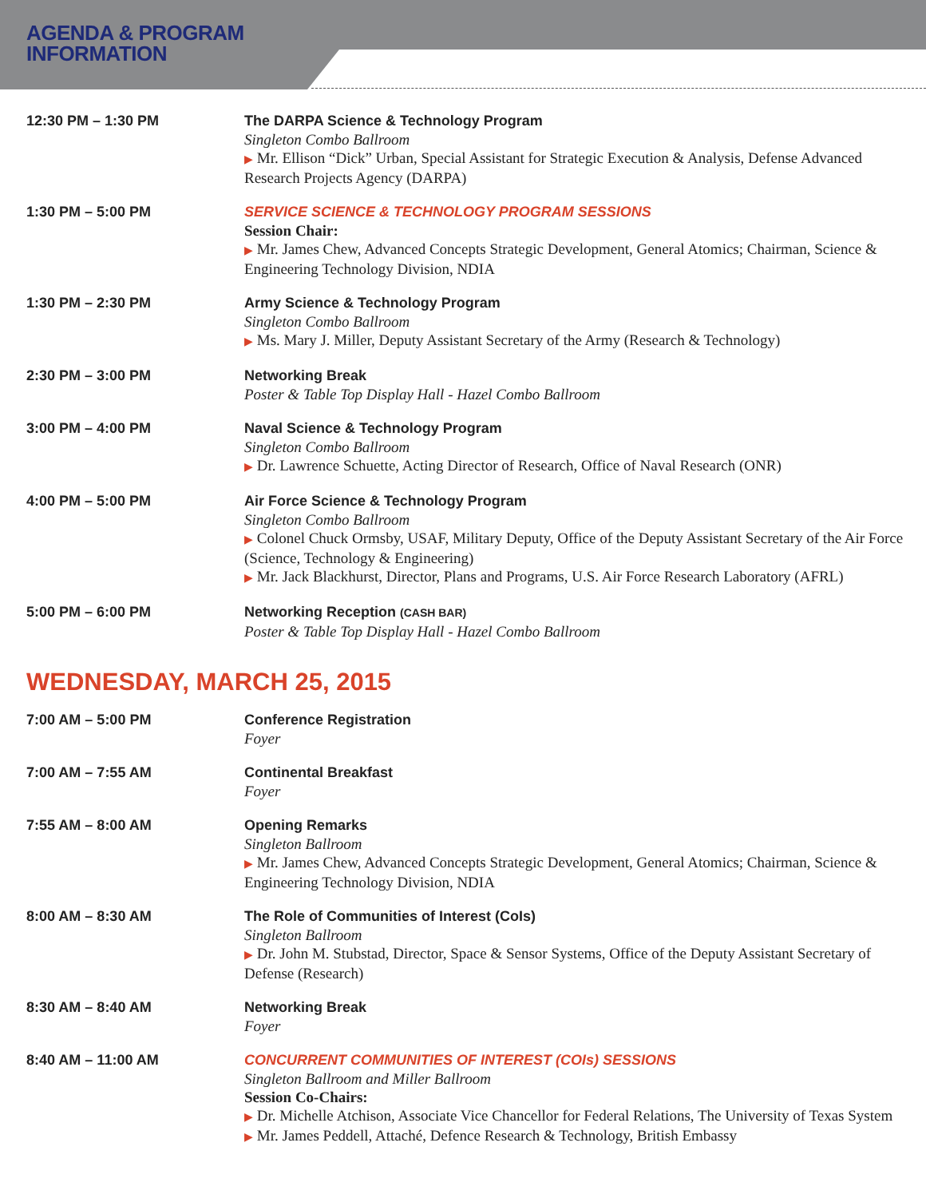AGENDA & PROGRAM
INFORMATION
| 12:30 PM – 1:30 PM | The DARPA Science & Technology Program Singleton Combo Ballroom ▶ Mr. Ellison “Dick” Urban, Special Assistant for Strategic Execution & Analysis, Defense Advanced Research Projects Agency (DARPA) |
| 1:30 PM – 5:00 PM | SERVICE SCIENCE & TECHNOLOGY PROGRAM SESSIONS Session Chair: ▶ Mr. James Chew, Advanced Concepts Strategic Development, General Atomics; Chairman, Science & Engineering Technology Division, NDIA |
| 1:30 PM – 2:30 PM | Army Science & Technology Program Singleton Combo Ballroom ▶ Ms. Mary J. Miller, Deputy Assistant Secretary of the Army (Research & Technology) |
| 2:30 PM – 3:00 PM | Networking Break Poster & Table Top Display Hall - Hazel Combo Ballroom |
| 3:00 PM – 4:00 PM | Naval Science & Technology Program Singleton Combo Ballroom ▶ Dr. Lawrence Schuette, Acting Director of Research, Office of Naval Research (ONR) |
| 4:00 PM – 5:00 PM | Air Force Science & Technology Program Singleton Combo Ballroom ▶ Colonel Chuck Ormsby, USAF, Military Deputy, Office of the Deputy Assistant Secretary of the Air Force (Science, Technology & Engineering) ▶ Mr. Jack Blackhurst, Director, Plans and Programs, U.S. Air Force Research Laboratory (AFRL) |
| 5:00 PM – 6:00 PM | Networking Reception (CASH BAR) Poster & Table Top Display Hall - Hazel Combo Ballroom |
WEDNESDAY, MARCH 25, 2015
| 7:00 AM – 5:00 PM | Conference Registration Foyer |
| 7:00 AM – 7:55 AM | Continental Breakfast Foyer |
| 7:55 AM – 8:00 AM | Opening Remarks Singleton Ballroom ▶ Mr. James Chew, Advanced Concepts Strategic Development, General Atomics; Chairman, Science & Engineering Technology Division, NDIA |
| 8:00 AM – 8:30 AM | The Role of Communities of Interest (CoIs) Singleton Ballroom ▶ Dr. John M. Stubstad, Director, Space & Sensor Systems, Office of the Deputy Assistant Secretary of Defense (Research) |
| 8:30 AM – 8:40 AM | Networking Break Foyer |
| 8:40 AM – 11:00 AM | CONCURRENT COMMUNITIES OF INTEREST (COIs) SESSIONS Singleton Ballroom and Miller Ballroom Session Co-Chairs: ▶ Dr. Michelle Atchison, Associate Vice Chancellor for Federal Relations, The University of Texas System ▶ Mr. James Peddell, Attaché, Defence Research & Technology, British Embassy |